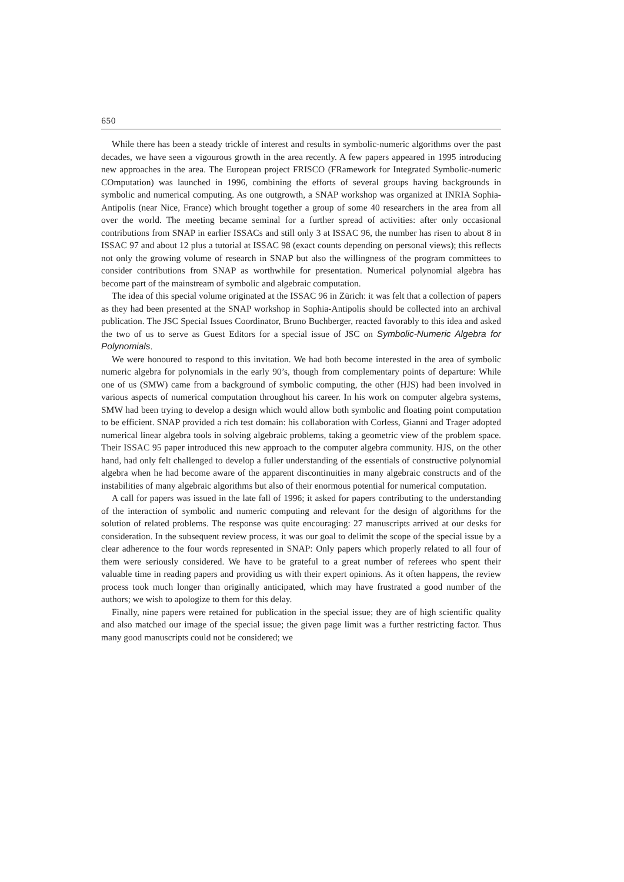650
While there has been a steady trickle of interest and results in symbolic-numeric algorithms over the past decades, we have seen a vigourous growth in the area recently. A few papers appeared in 1995 introducing new approaches in the area. The European project FRISCO (FRamework for Integrated Symbolic-numeric COmputation) was launched in 1996, combining the efforts of several groups having backgrounds in symbolic and numerical computing. As one outgrowth, a SNAP workshop was organized at INRIA Sophia-Antipolis (near Nice, France) which brought together a group of some 40 researchers in the area from all over the world. The meeting became seminal for a further spread of activities: after only occasional contributions from SNAP in earlier ISSACs and still only 3 at ISSAC 96, the number has risen to about 8 in ISSAC 97 and about 12 plus a tutorial at ISSAC 98 (exact counts depending on personal views); this reflects not only the growing volume of research in SNAP but also the willingness of the program committees to consider contributions from SNAP as worthwhile for presentation. Numerical polynomial algebra has become part of the mainstream of symbolic and algebraic computation.
The idea of this special volume originated at the ISSAC 96 in Zürich: it was felt that a collection of papers as they had been presented at the SNAP workshop in Sophia-Antipolis should be collected into an archival publication. The JSC Special Issues Coordinator, Bruno Buchberger, reacted favorably to this idea and asked the two of us to serve as Guest Editors for a special issue of JSC on Symbolic-Numeric Algebra for Polynomials.
We were honoured to respond to this invitation. We had both become interested in the area of symbolic numeric algebra for polynomials in the early 90’s, though from complementary points of departure: While one of us (SMW) came from a background of symbolic computing, the other (HJS) had been involved in various aspects of numerical computation throughout his career. In his work on computer algebra systems, SMW had been trying to develop a design which would allow both symbolic and floating point computation to be efficient. SNAP provided a rich test domain: his collaboration with Corless, Gianni and Trager adopted numerical linear algebra tools in solving algebraic problems, taking a geometric view of the problem space. Their ISSAC 95 paper introduced this new approach to the computer algebra community. HJS, on the other hand, had only felt challenged to develop a fuller understanding of the essentials of constructive polynomial algebra when he had become aware of the apparent discontinuities in many algebraic constructs and of the instabilities of many algebraic algorithms but also of their enormous potential for numerical computation.
A call for papers was issued in the late fall of 1996; it asked for papers contributing to the understanding of the interaction of symbolic and numeric computing and relevant for the design of algorithms for the solution of related problems. The response was quite encouraging: 27 manuscripts arrived at our desks for consideration. In the subsequent review process, it was our goal to delimit the scope of the special issue by a clear adherence to the four words represented in SNAP: Only papers which properly related to all four of them were seriously considered. We have to be grateful to a great number of referees who spent their valuable time in reading papers and providing us with their expert opinions. As it often happens, the review process took much longer than originally anticipated, which may have frustrated a good number of the authors; we wish to apologize to them for this delay.
Finally, nine papers were retained for publication in the special issue; they are of high scientific quality and also matched our image of the special issue; the given page limit was a further restricting factor. Thus many good manuscripts could not be considered; we